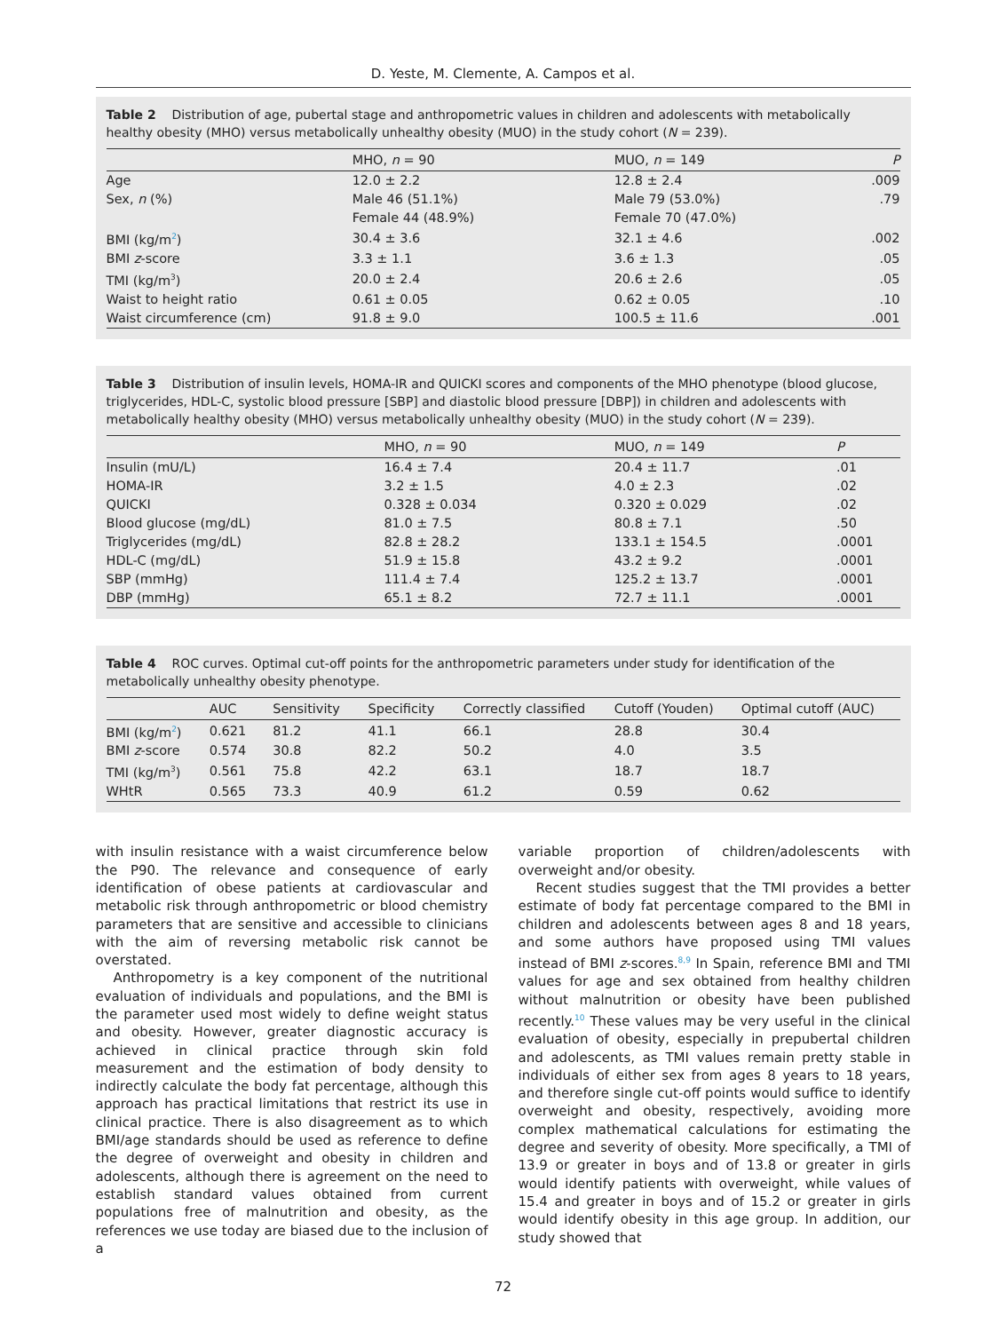D. Yeste, M. Clemente, A. Campos et al.
Table 2 Distribution of age, pubertal stage and anthropometric values in children and adolescents with metabolically healthy obesity (MHO) versus metabolically unhealthy obesity (MUO) in the study cohort (N = 239).
| | MHO, n = 90 | MUO, n = 149 | P |
| --- | --- | --- | --- |
| Age | 12.0 ± 2.2 | 12.8 ± 2.4 | .009 |
| Sex, n (%) | Male 46 (51.1%) | Male 79 (53.0%) | .79 |
| | Female 44 (48.9%) | Female 70 (47.0%) | |
| BMI (kg/m<sup>2</sup>) | 30.4 ± 3.6 | 32.1 ± 4.6 | .002 |
| BMI z -score | 3.3 ± 1.1 | 3.6 ± 1.3 | .05 |
| TMI (kg/m<sup>3</sup>) | 20.0 ± 2.4 | 20.6 ± 2.6 | .05 |
| Waist to height ratio | 0.61 ± 0.05 | 0.62 ± 0.05 | .10 |
| Waist circumference (cm) | 91.8 ± 9.0 | 100.5 ± 11.6 | .001 |
Table 3 Distribution of insulin levels, HOMA-IR and QUICKI scores and components of the MHO phenotype (blood glucose, triglycerides, HDL-C, systolic blood pressure [SBP] and diastolic blood pressure [DBP]) in children and adolescents with metabolically healthy obesity (MHO) versus metabolically unhealthy obesity (MUO) in the study cohort (N = 239).
| | MHO, n = 90 | MUO, n = 149 | P |
| --- | --- | --- | --- |
| Insulin (mU/L) | 16.4 ± 7.4 | 20.4 ± 11.7 | .01 |
| HOMA-IR | 3.2 ± 1.5 | 4.0 ± 2.3 | .02 |
| QUICKI | 0.328 ± 0.034 | 0.320 ± 0.029 | .02 |
| Blood glucose (mg/dL) | 81.0 ± 7.5 | 80.8 ± 7.1 | .50 |
| Triglycerides (mg/dL) | 82.8 ± 28.2 | 133.1 ± 154.5 | .0001 |
| HDL-C (mg/dL) | 51.9 ± 15.8 | 43.2 ± 9.2 | .0001 |
| SBP (mmHg) | 111.4 ± 7.4 | 125.2 ± 13.7 | .0001 |
| DBP (mmHg) | 65.1 ± 8.2 | 72.7 ± 11.1 | .0001 |
Table 4 ROC curves. Optimal cut-off points for the anthropometric parameters under study for identification of the metabolically unhealthy obesity phenotype.
| | AUC | Sensitivity | Specificity | Correctly classified | Cutoff (Youden) | Optimal cutoff (AUC) |
| --- | --- | --- | --- | --- | --- | --- |
| BMI (kg/m<sup>2</sup>) | 0.621 | 81.2 | 41.1 | 66.1 | 28.8 | 30.4 |
| BMI z -score | 0.574 | 30.8 | 82.2 | 50.2 | 4.0 | 3.5 |
| TMI (kg/m<sup>3</sup>) | 0.561 | 75.8 | 42.2 | 63.1 | 18.7 | 18.7 |
| WHtR | 0.565 | 73.3 | 40.9 | 61.2 | 0.59 | 0.62 |
with insulin resistance with a waist circumference below the P90. The relevance and consequence of early identification of obese patients at cardiovascular and metabolic risk through anthropometric or blood chemistry parameters that are sensitive and accessible to clinicians with the aim of reversing metabolic risk cannot be overstated.
Anthropometry is a key component of the nutritional evaluation of individuals and populations, and the BMI is the parameter used most widely to define weight status and obesity. However, greater diagnostic accuracy is achieved in clinical practice through skin fold measurement and the estimation of body density to indirectly calculate the body fat percentage, although this approach has practical limitations that restrict its use in clinical practice. There is also disagreement as to which BMI/age standards should be used as reference to define the degree of overweight and obesity in children and adolescents, although there is agreement on the need to establish standard values obtained from current populations free of malnutrition and obesity, as the references we use today are biased due to the inclusion of a
variable proportion of children/adolescents with overweight and/or obesity.
Recent studies suggest that the TMI provides a better estimate of body fat percentage compared to the BMI in children and adolescents between ages 8 and 18 years, and some authors have proposed using TMI values instead of BMI z-scores.<sup>8,9</sup> In Spain, reference BMI and TMI values for age and sex obtained from healthy children without malnutrition or obesity have been published recently.<sup>10</sup> These values may be very useful in the clinical evaluation of obesity, especially in prepubertal children and adolescents, as TMI values remain pretty stable in individuals of either sex from ages 8 years to 18 years, and therefore single cut-off points would suffice to identify overweight and obesity, respectively, avoiding more complex mathematical calculations for estimating the degree and severity of obesity. More specifically, a TMI of 13.9 or greater in boys and of 13.8 or greater in girls would identify patients with overweight, while values of 15.4 and greater in boys and of 15.2 or greater in girls would identify obesity in this age group. In addition, our study showed that
72